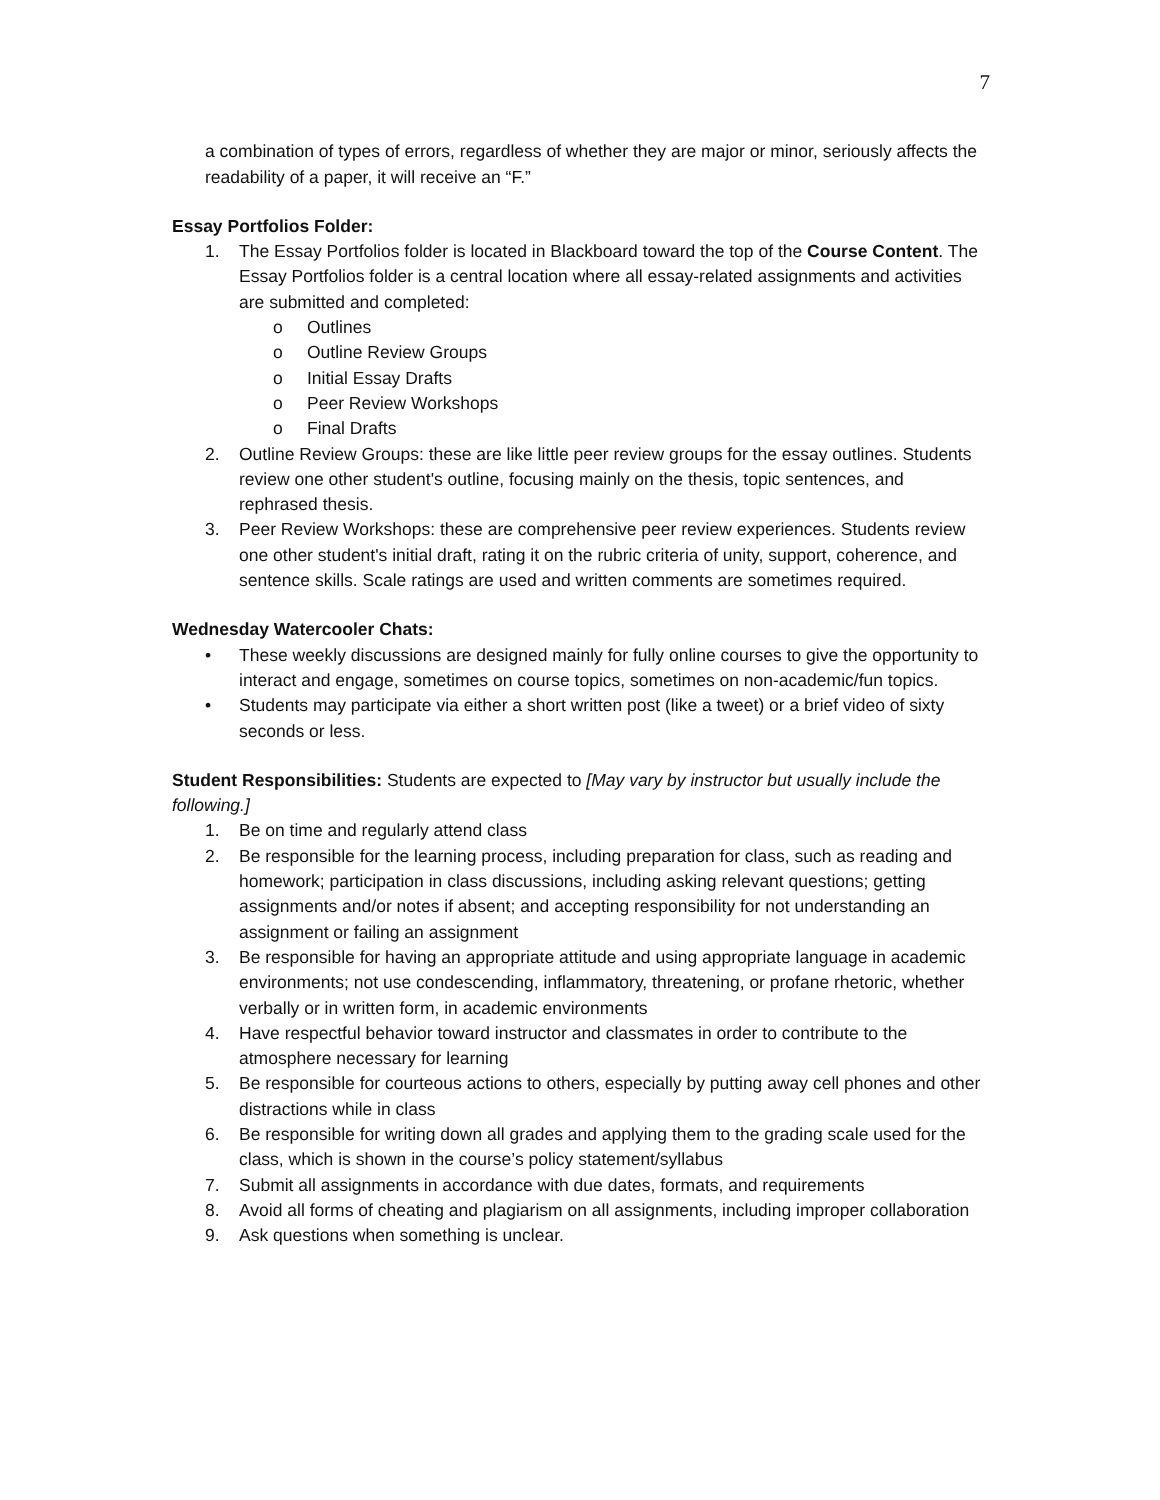7
a combination of types of errors, regardless of whether they are major or minor, seriously affects the readability of a paper, it will receive an “F.”
Essay Portfolios Folder:
1. The Essay Portfolios folder is located in Blackboard toward the top of the Course Content. The Essay Portfolios folder is a central location where all essay-related assignments and activities are submitted and completed:
o Outlines
o Outline Review Groups
o Initial Essay Drafts
o Peer Review Workshops
o Final Drafts
2. Outline Review Groups: these are like little peer review groups for the essay outlines. Students review one other student's outline, focusing mainly on the thesis, topic sentences, and rephrased thesis.
3. Peer Review Workshops: these are comprehensive peer review experiences. Students review one other student's initial draft, rating it on the rubric criteria of unity, support, coherence, and sentence skills. Scale ratings are used and written comments are sometimes required.
Wednesday Watercooler Chats:
• These weekly discussions are designed mainly for fully online courses to give the opportunity to interact and engage, sometimes on course topics, sometimes on non-academic/fun topics.
• Students may participate via either a short written post (like a tweet) or a brief video of sixty seconds or less.
Student Responsibilities: Students are expected to [May vary by instructor but usually include the following.]
1. Be on time and regularly attend class
2. Be responsible for the learning process, including preparation for class, such as reading and homework; participation in class discussions, including asking relevant questions; getting assignments and/or notes if absent; and accepting responsibility for not understanding an assignment or failing an assignment
3. Be responsible for having an appropriate attitude and using appropriate language in academic environments; not use condescending, inflammatory, threatening, or profane rhetoric, whether verbally or in written form, in academic environments
4. Have respectful behavior toward instructor and classmates in order to contribute to the atmosphere necessary for learning
5. Be responsible for courteous actions to others, especially by putting away cell phones and other distractions while in class
6. Be responsible for writing down all grades and applying them to the grading scale used for the class, which is shown in the course’s policy statement/syllabus
7. Submit all assignments in accordance with due dates, formats, and requirements
8. Avoid all forms of cheating and plagiarism on all assignments, including improper collaboration
9. Ask questions when something is unclear.